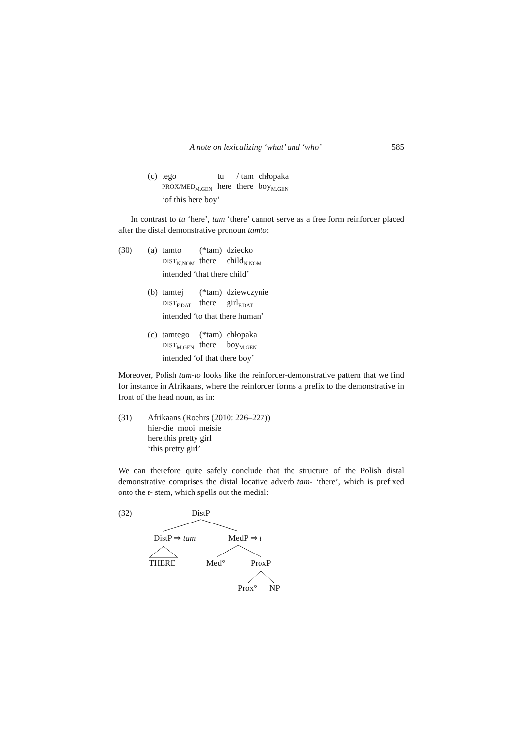A note on lexicalizing ‘what’ and ‘who’ 585
| (c) | tego | tu | / tam | chłopaka |
| | PROX/MED<sub>M.GEN</sub> | here | there | boy<sub>M.GEN</sub> |
| | ‘of this here boy’ | | | |
In contrast to tu ‘here’, tam ‘there’ cannot serve as a free form reinforcer placed after the distal demonstrative pronoun tamto:
| (30) | (a) | tamto | (*tam) | dziecko |
| | | DIST<sub>N.NOM</sub> | there | child<sub>N.NOM</sub> |
| | | intended ‘that there child’ | | |
| | (b) | tamtej | (*tam) | dziewczynie |
| | | DIST<sub>F.DAT</sub> | there | girl<sub>F.DAT</sub> |
| | | intended ‘to that there human’ | | |
| | (c) | tamtego | (*tam) | chłopaka |
| | | DIST<sub>M.GEN</sub> | there | boy<sub>M.GEN</sub> |
| | | intended ‘of that there boy’ | | |
Moreover, Polish tam-to looks like the reinforcer-demonstrative pattern that we find for instance in Afrikaans, where the reinforcer forms a prefix to the demonstrative in front of the head noun, as in:
| (31) | Afrikaans (Roehrs (2010: 226–227)) hier-die mooi meisie here.this pretty girl ‘this pretty girl’ |
We can therefore quite safely conclude that the structure of the Polish distal demonstrative comprises the distal locative adverb tam- ‘there’, which is prefixed onto the t- stem, which spells out the medial:
(32)
DistP
DistP ⇒ tam
MedP ⇒ t
THERE
Med°
ProxP
Prox°
NP